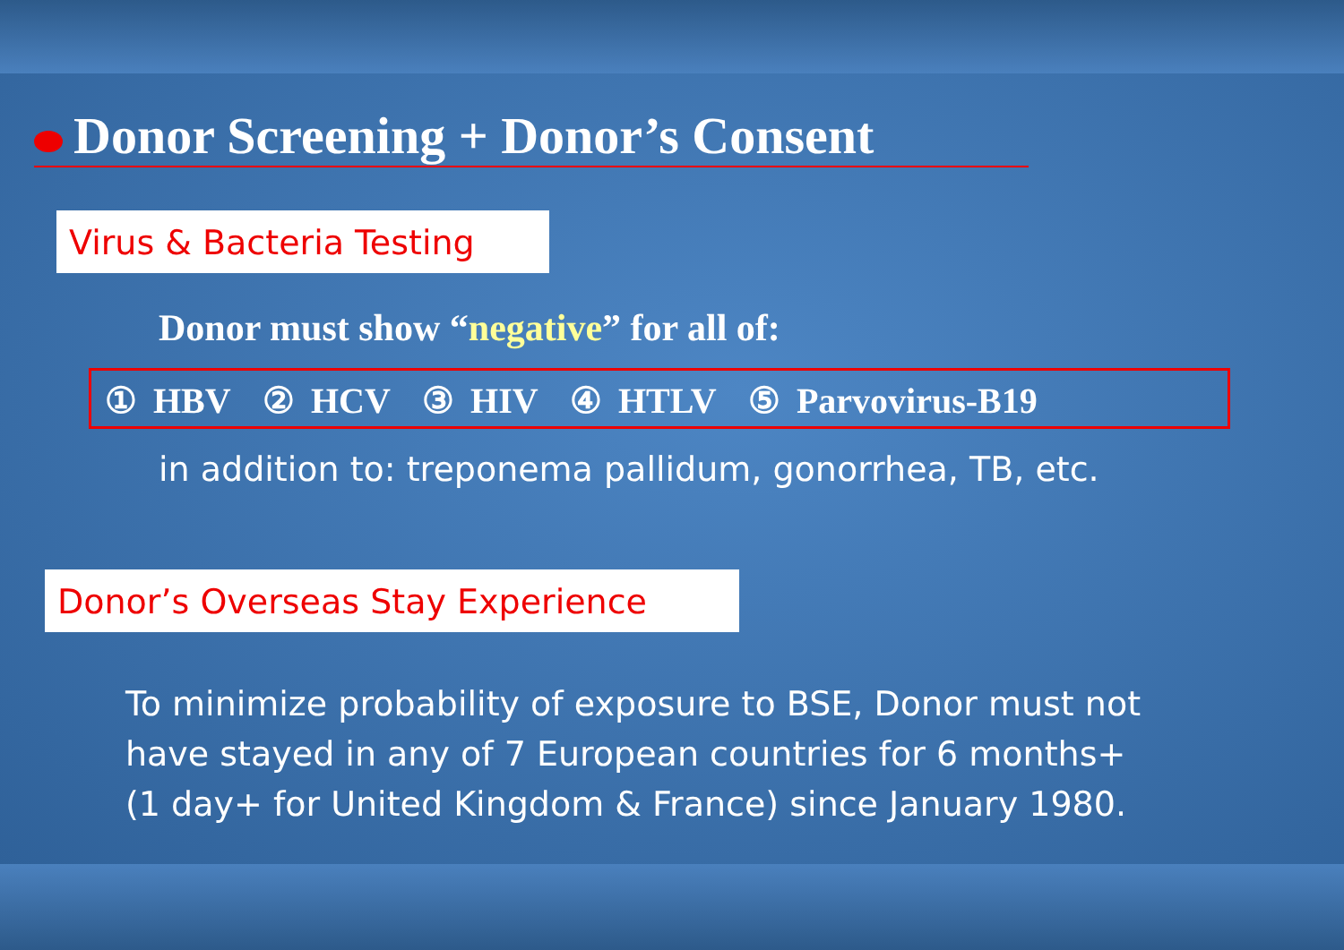Donor Screening + Donor’s Consent
Virus & Bacteria Testing
Donor must show “negative” for all of:
① HBV ② HCV ③ HIV ④ HTLV ⑤ Parvovirus-B19
in addition to: treponema pallidum, gonorrhea, TB, etc.
Donor’s Overseas Stay Experience
To minimize probability of exposure to BSE, Donor must not
have stayed in any of 7 European countries for 6 months+
(1 day+ for United Kingdom & France) since January 1980.